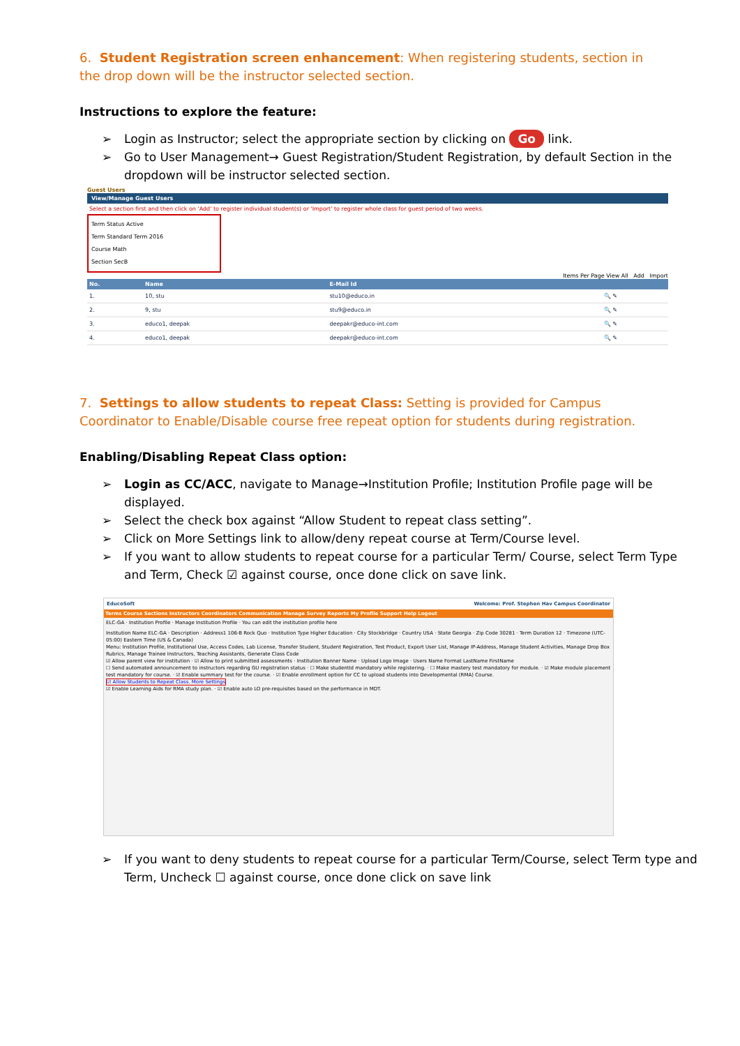6. Student Registration screen enhancement: When registering students, section in the drop down will be the instructor selected section.
Instructions to explore the feature:
➢ Login as Instructor; select the appropriate section by clicking on Go link.
➢ Go to User Management→ Guest Registration/Student Registration, by default Section in the dropdown will be instructor selected section.
Guest Users
View/Manage Guest Users
Select a section first and then click on 'Add' to register individual student(s) or 'Import' to register whole class for guest period of two weeks.
Term Status Active
Term Standard Term 2016
Course Math
Section SecB
Items Per Page View All Add Import
| No. | Name | E-Mail Id | |
| --- | --- | --- | --- |
| 1. | 10, stu | stu10@educo.in | 🔍 ✎ |
| 2. | 9, stu | stu9@educo.in | 🔍 ✎ |
| 3. | educo1, deepak | deepakr@educo-int.com | 🔍 ✎ |
| 4. | educo1, deepak | deepakr@educo-int.com | 🔍 ✎ |
7. Settings to allow students to repeat Class: Setting is provided for Campus Coordinator to Enable/Disable course free repeat option for students during registration.
Enabling/Disabling Repeat Class option:
➢ Login as CC/ACC, navigate to Manage→Institution Profile; Institution Profile page will be displayed.
➢ Select the check box against “Allow Student to repeat class setting”.
➢ Click on More Settings link to allow/deny repeat course at Term/Course level.
➢ If you want to allow students to repeat course for a particular Term/ Course, select Term Type and Term, Check ☑ against course, once done click on save link.
EducoSoft Welcome: Prof. Stephen Hav Campus Coordinator
Terms Course Sections Instructors Coordinators Communication Manage Survey Reports My Profile Support Help Logout
ELC-GA · Institution Profile · Manage Institution Profile · You can edit the institution profile here
Institution Name ELC-GA · Description · Address1 106-B Rock Quo · Institution Type Higher Education · City Stockbridge · Country USA · State Georgia · Zip Code 30281 · Term Duration 12 · Timezone (UTC-05:00) Eastern Time (US & Canada)
Menu: Institution Profile, Institutional Use, Access Codes, Lab License, Transfer Student, Student Registration, Test Product, Export User List, Manage IP-Address, Manage Student Activities, Manage Drop Box Rubrics, Manage Trainee Instructors, Teaching Assistants, Generate Class Code
☑ Allow parent view for institution · ☑ Allow to print submitted assessments · Institution Banner Name · Upload Logo Image · Users Name Format LastName FirstName
☐ Send automated announcement to instructors regarding GU registration status · ☐ Make studentId mandatory while registering. · ☐ Make mastery test mandatory for module. · ☑ Make module placement test mandatory for course. · ☑ Enable summary test for the course. · ☑ Enable enrollment option for CC to upload students into Developmental (RMA) Course.
☑ Allow Students to Repeat Class. More Settings
☑ Enable Learning Aids for RMA study plan. · ☑ Enable auto LO pre-requisites based on the performance in MDT.
➢ If you want to deny students to repeat course for a particular Term/Course, select Term type and Term, Uncheck ☐ against course, once done click on save link